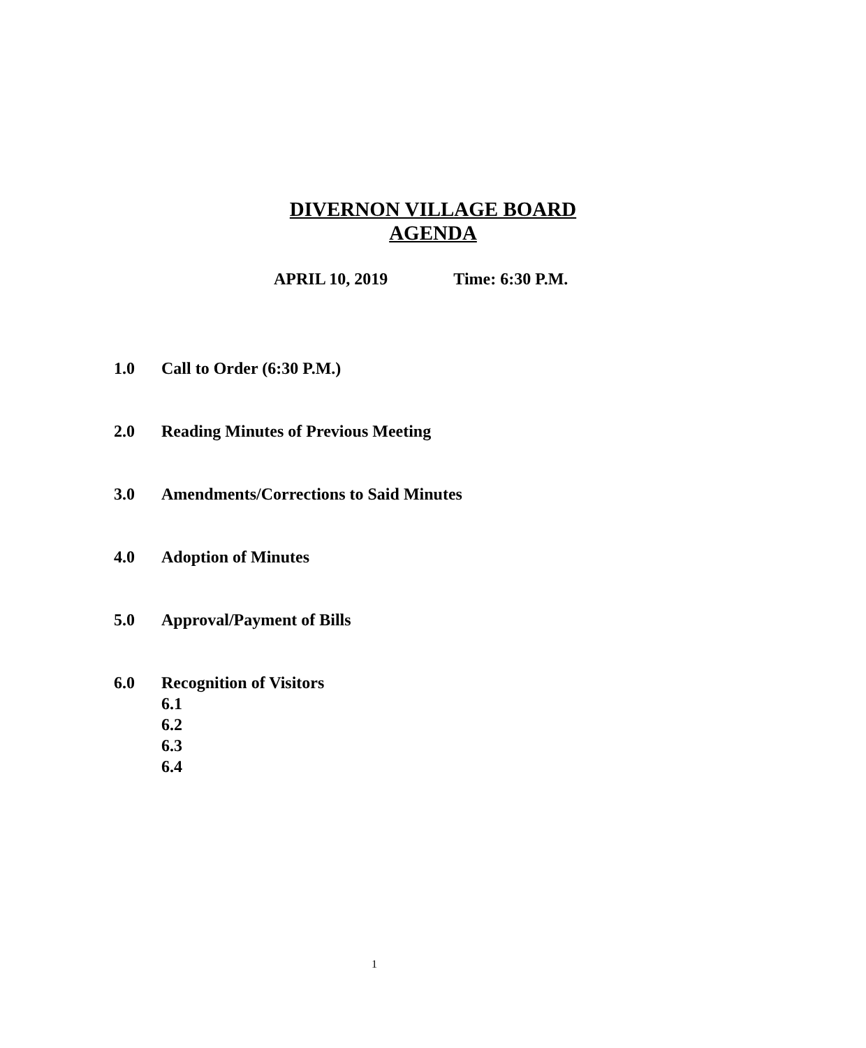DIVERNON VILLAGE BOARD
AGENDA
APRIL 10, 2019 Time: 6:30 P.M.
1.0 Call to Order (6:30 P.M.)
2.0 Reading Minutes of Previous Meeting
3.0 Amendments/Corrections to Said Minutes
4.0 Adoption of Minutes
5.0 Approval/Payment of Bills
6.0 Recognition of Visitors
6.1
6.2
6.3
6.4
1